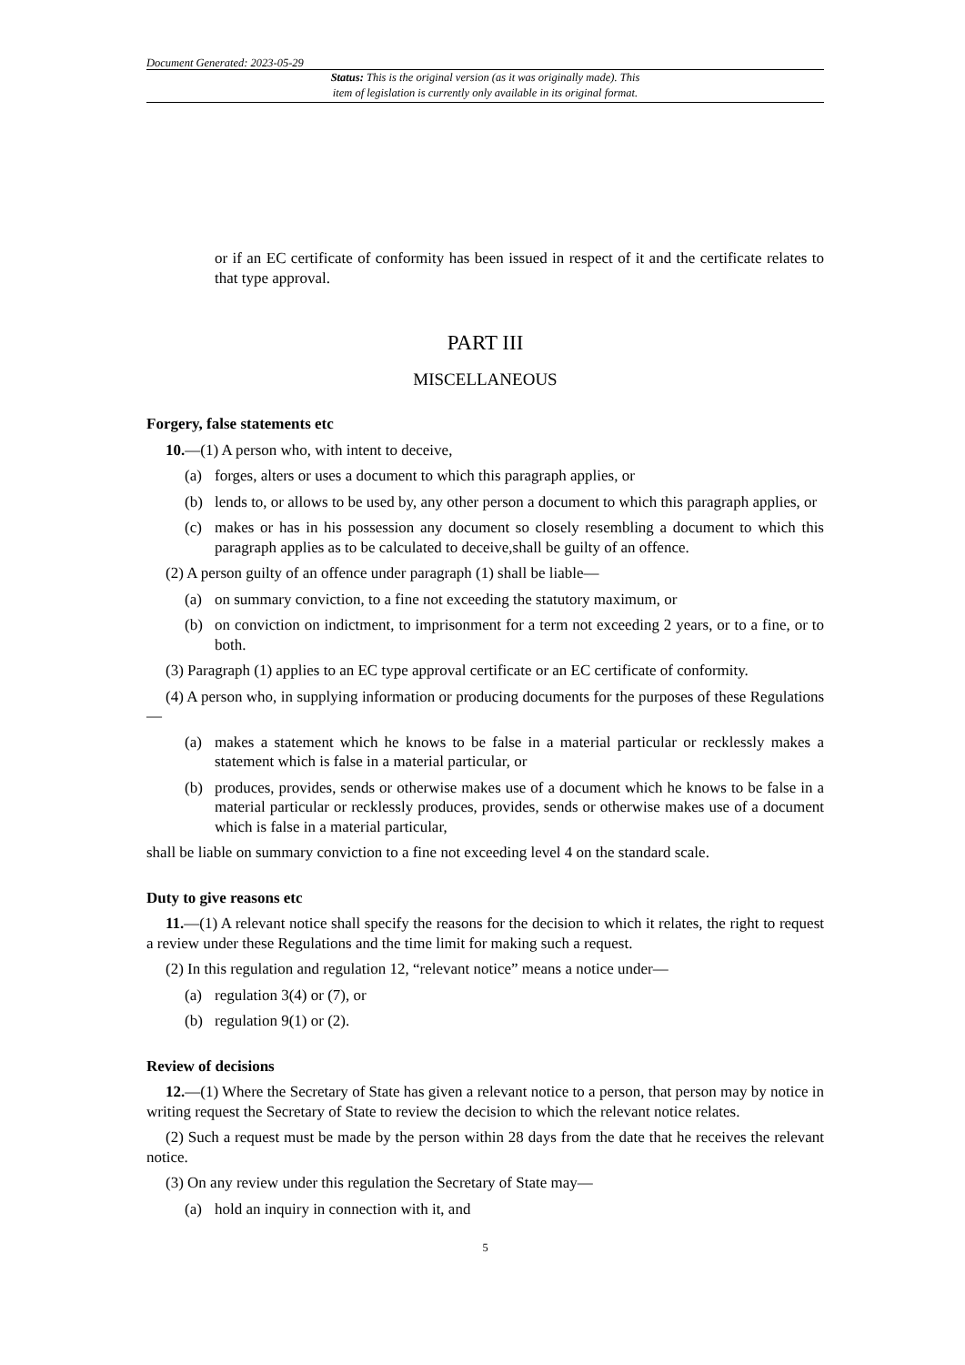Document Generated: 2023-05-29
Status: This is the original version (as it was originally made). This
item of legislation is currently only available in its original format.
or if an EC certificate of conformity has been issued in respect of it and the certificate relates to that type approval.
PART III
MISCELLANEOUS
Forgery, false statements etc
10.—(1) A person who, with intent to deceive,
(a) forges, alters or uses a document to which this paragraph applies, or
(b) lends to, or allows to be used by, any other person a document to which this paragraph applies, or
(c) makes or has in his possession any document so closely resembling a document to which this paragraph applies as to be calculated to deceive,shall be guilty of an offence.
(2) A person guilty of an offence under paragraph (1) shall be liable—
(a) on summary conviction, to a fine not exceeding the statutory maximum, or
(b) on conviction on indictment, to imprisonment for a term not exceeding 2 years, or to a fine, or to both.
(3) Paragraph (1) applies to an EC type approval certificate or an EC certificate of conformity.
(4) A person who, in supplying information or producing documents for the purposes of these Regulations—
(a) makes a statement which he knows to be false in a material particular or recklessly makes a statement which is false in a material particular, or
(b) produces, provides, sends or otherwise makes use of a document which he knows to be false in a material particular or recklessly produces, provides, sends or otherwise makes use of a document which is false in a material particular,
shall be liable on summary conviction to a fine not exceeding level 4 on the standard scale.
Duty to give reasons etc
11.—(1) A relevant notice shall specify the reasons for the decision to which it relates, the right to request a review under these Regulations and the time limit for making such a request.
(2) In this regulation and regulation 12, “relevant notice” means a notice under—
(a) regulation 3(4) or (7), or
(b) regulation 9(1) or (2).
Review of decisions
12.—(1) Where the Secretary of State has given a relevant notice to a person, that person may by notice in writing request the Secretary of State to review the decision to which the relevant notice relates.
(2) Such a request must be made by the person within 28 days from the date that he receives the relevant notice.
(3) On any review under this regulation the Secretary of State may—
(a) hold an inquiry in connection with it, and
5